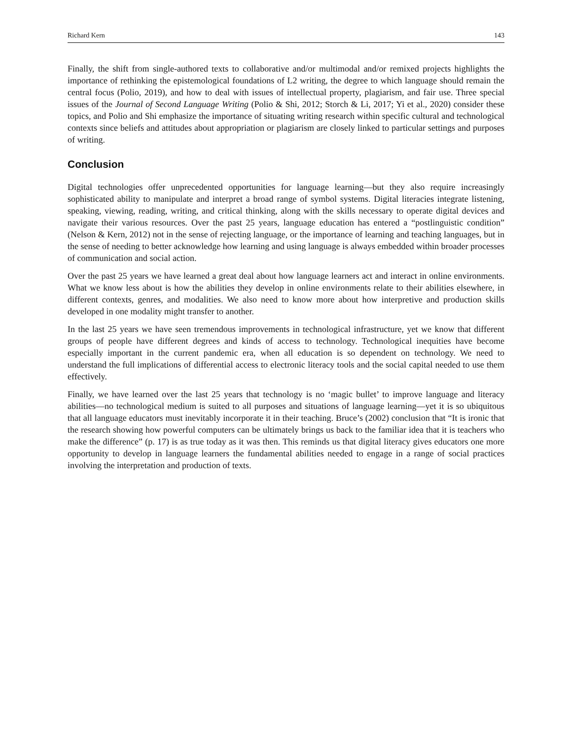Richard Kern 143
Finally, the shift from single-authored texts to collaborative and/or multimodal and/or remixed projects highlights the importance of rethinking the epistemological foundations of L2 writing, the degree to which language should remain the central focus (Polio, 2019), and how to deal with issues of intellectual property, plagiarism, and fair use. Three special issues of the Journal of Second Language Writing (Polio & Shi, 2012; Storch & Li, 2017; Yi et al., 2020) consider these topics, and Polio and Shi emphasize the importance of situating writing research within specific cultural and technological contexts since beliefs and attitudes about appropriation or plagiarism are closely linked to particular settings and purposes of writing.
Conclusion
Digital technologies offer unprecedented opportunities for language learning—but they also require increasingly sophisticated ability to manipulate and interpret a broad range of symbol systems. Digital literacies integrate listening, speaking, viewing, reading, writing, and critical thinking, along with the skills necessary to operate digital devices and navigate their various resources. Over the past 25 years, language education has entered a “postlinguistic condition” (Nelson & Kern, 2012) not in the sense of rejecting language, or the importance of learning and teaching languages, but in the sense of needing to better acknowledge how learning and using language is always embedded within broader processes of communication and social action.
Over the past 25 years we have learned a great deal about how language learners act and interact in online environments. What we know less about is how the abilities they develop in online environments relate to their abilities elsewhere, in different contexts, genres, and modalities. We also need to know more about how interpretive and production skills developed in one modality might transfer to another.
In the last 25 years we have seen tremendous improvements in technological infrastructure, yet we know that different groups of people have different degrees and kinds of access to technology. Technological inequities have become especially important in the current pandemic era, when all education is so dependent on technology. We need to understand the full implications of differential access to electronic literacy tools and the social capital needed to use them effectively.
Finally, we have learned over the last 25 years that technology is no ‘magic bullet’ to improve language and literacy abilities—no technological medium is suited to all purposes and situations of language learning—yet it is so ubiquitous that all language educators must inevitably incorporate it in their teaching. Bruce’s (2002) conclusion that “It is ironic that the research showing how powerful computers can be ultimately brings us back to the familiar idea that it is teachers who make the difference” (p. 17) is as true today as it was then. This reminds us that digital literacy gives educators one more opportunity to develop in language learners the fundamental abilities needed to engage in a range of social practices involving the interpretation and production of texts.